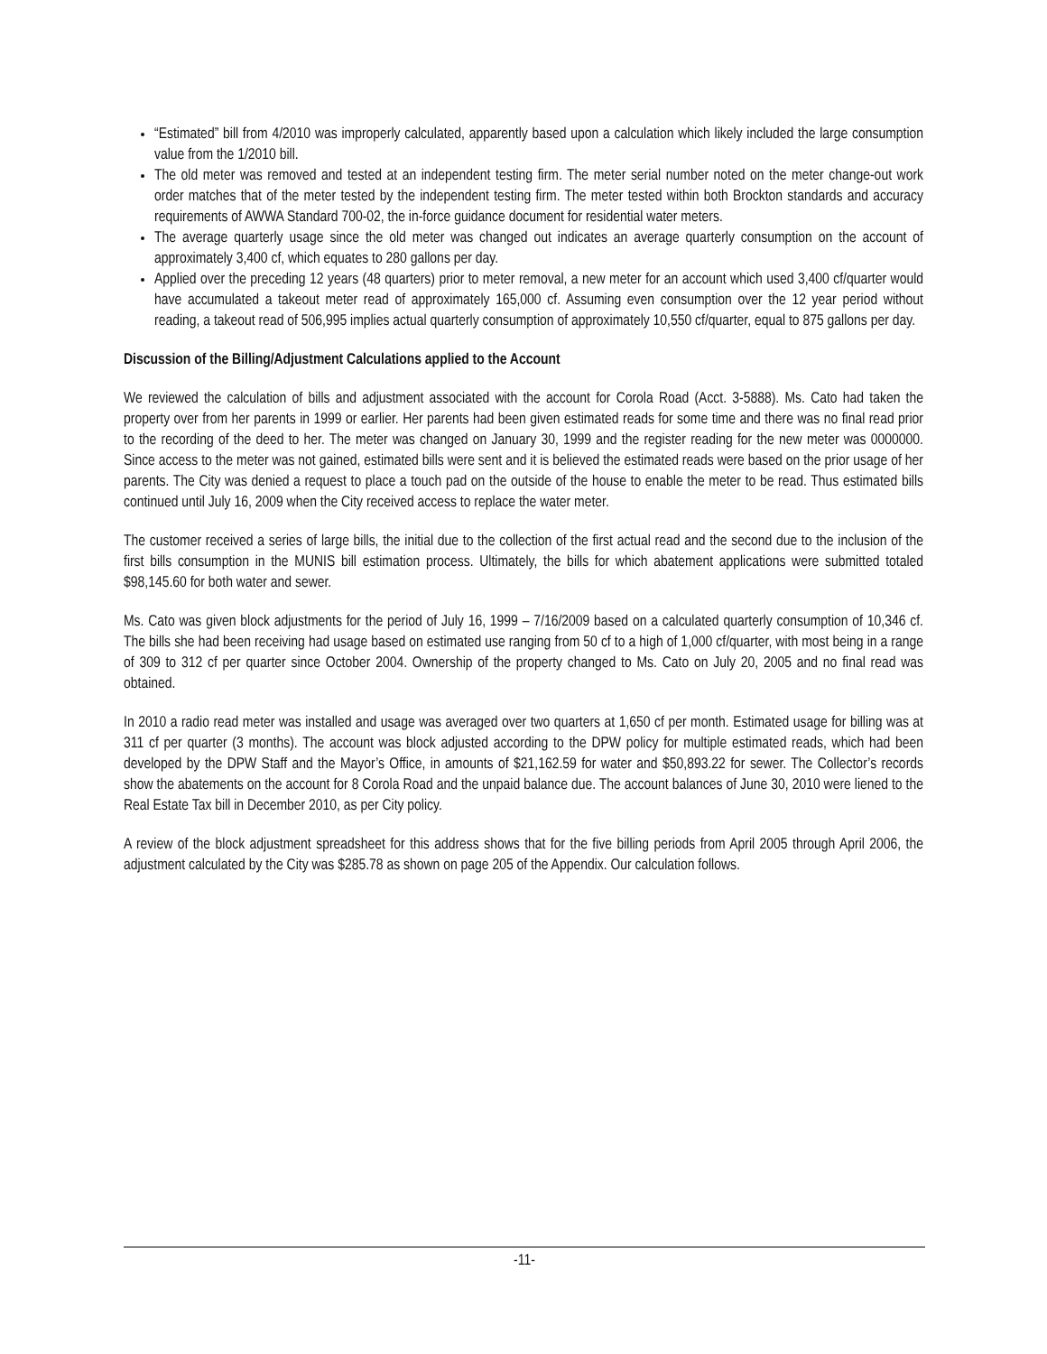“Estimated” bill from 4/2010 was improperly calculated, apparently based upon a calculation which likely included the large consumption value from the 1/2010 bill.
The old meter was removed and tested at an independent testing firm. The meter serial number noted on the meter change-out work order matches that of the meter tested by the independent testing firm. The meter tested within both Brockton standards and accuracy requirements of AWWA Standard 700-02, the in-force guidance document for residential water meters.
The average quarterly usage since the old meter was changed out indicates an average quarterly consumption on the account of approximately 3,400 cf, which equates to 280 gallons per day.
Applied over the preceding 12 years (48 quarters) prior to meter removal, a new meter for an account which used 3,400 cf/quarter would have accumulated a takeout meter read of approximately 165,000 cf. Assuming even consumption over the 12 year period without reading, a takeout read of 506,995 implies actual quarterly consumption of approximately 10,550 cf/quarter, equal to 875 gallons per day.
Discussion of the Billing/Adjustment Calculations applied to the Account
We reviewed the calculation of bills and adjustment associated with the account for Corola Road (Acct. 3-5888). Ms. Cato had taken the property over from her parents in 1999 or earlier. Her parents had been given estimated reads for some time and there was no final read prior to the recording of the deed to her. The meter was changed on January 30, 1999 and the register reading for the new meter was 0000000. Since access to the meter was not gained, estimated bills were sent and it is believed the estimated reads were based on the prior usage of her parents. The City was denied a request to place a touch pad on the outside of the house to enable the meter to be read. Thus estimated bills continued until July 16, 2009 when the City received access to replace the water meter.
The customer received a series of large bills, the initial due to the collection of the first actual read and the second due to the inclusion of the first bills consumption in the MUNIS bill estimation process. Ultimately, the bills for which abatement applications were submitted totaled $98,145.60 for both water and sewer.
Ms. Cato was given block adjustments for the period of July 16, 1999 – 7/16/2009 based on a calculated quarterly consumption of 10,346 cf. The bills she had been receiving had usage based on estimated use ranging from 50 cf to a high of 1,000 cf/quarter, with most being in a range of 309 to 312 cf per quarter since October 2004. Ownership of the property changed to Ms. Cato on July 20, 2005 and no final read was obtained.
In 2010 a radio read meter was installed and usage was averaged over two quarters at 1,650 cf per month. Estimated usage for billing was at 311 cf per quarter (3 months). The account was block adjusted according to the DPW policy for multiple estimated reads, which had been developed by the DPW Staff and the Mayor’s Office, in amounts of $21,162.59 for water and $50,893.22 for sewer. The Collector’s records show the abatements on the account for 8 Corola Road and the unpaid balance due. The account balances of June 30, 2010 were liened to the Real Estate Tax bill in December 2010, as per City policy.
A review of the block adjustment spreadsheet for this address shows that for the five billing periods from April 2005 through April 2006, the adjustment calculated by the City was $285.78 as shown on page 205 of the Appendix. Our calculation follows.
-11-